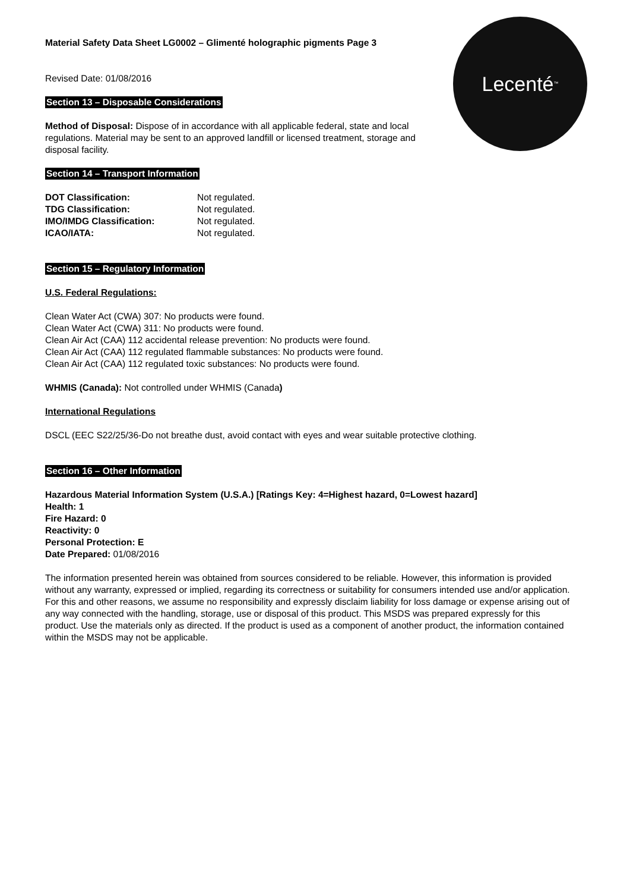Lecenté<sup>™</sup>
Material Safety Data Sheet LG0002 – Glimenté holographic pigments Page 3
Revised Date: 01/08/2016
Section 13 – Disposable Considerations
Method of Disposal: Dispose of in accordance with all applicable federal, state and local regulations. Material may be sent to an approved landfill or licensed treatment, storage and disposal facility.
Section 14 – Transport Information
| DOT Classification: | Not regulated. |
| TDG Classification: | Not regulated. |
| IMO/IMDG Classification: | Not regulated. |
| ICAO/IATA: | Not regulated. |
Section 15 – Regulatory Information
U.S. Federal Regulations:
Clean Water Act (CWA) 307: No products were found.
Clean Water Act (CWA) 311: No products were found.
Clean Air Act (CAA) 112 accidental release prevention: No products were found.
Clean Air Act (CAA) 112 regulated flammable substances: No products were found.
Clean Air Act (CAA) 112 regulated toxic substances: No products were found.
WHMIS (Canada): Not controlled under WHMIS (Canada)
International Regulations
DSCL (EEC S22/25/36-Do not breathe dust, avoid contact with eyes and wear suitable protective clothing.
Section 16 – Other Information
Hazardous Material Information System (U.S.A.) [Ratings Key: 4=Highest hazard, 0=Lowest hazard]
Health: 1
Fire Hazard: 0
Reactivity: 0
Personal Protection: E
Date Prepared: 01/08/2016
The information presented herein was obtained from sources considered to be reliable. However, this information is provided without any warranty, expressed or implied, regarding its correctness or suitability for consumers intended use and/or application. For this and other reasons, we assume no responsibility and expressly disclaim liability for loss damage or expense arising out of any way connected with the handling, storage, use or disposal of this product. This MSDS was prepared expressly for this product. Use the materials only as directed. If the product is used as a component of another product, the information contained within the MSDS may not be applicable.